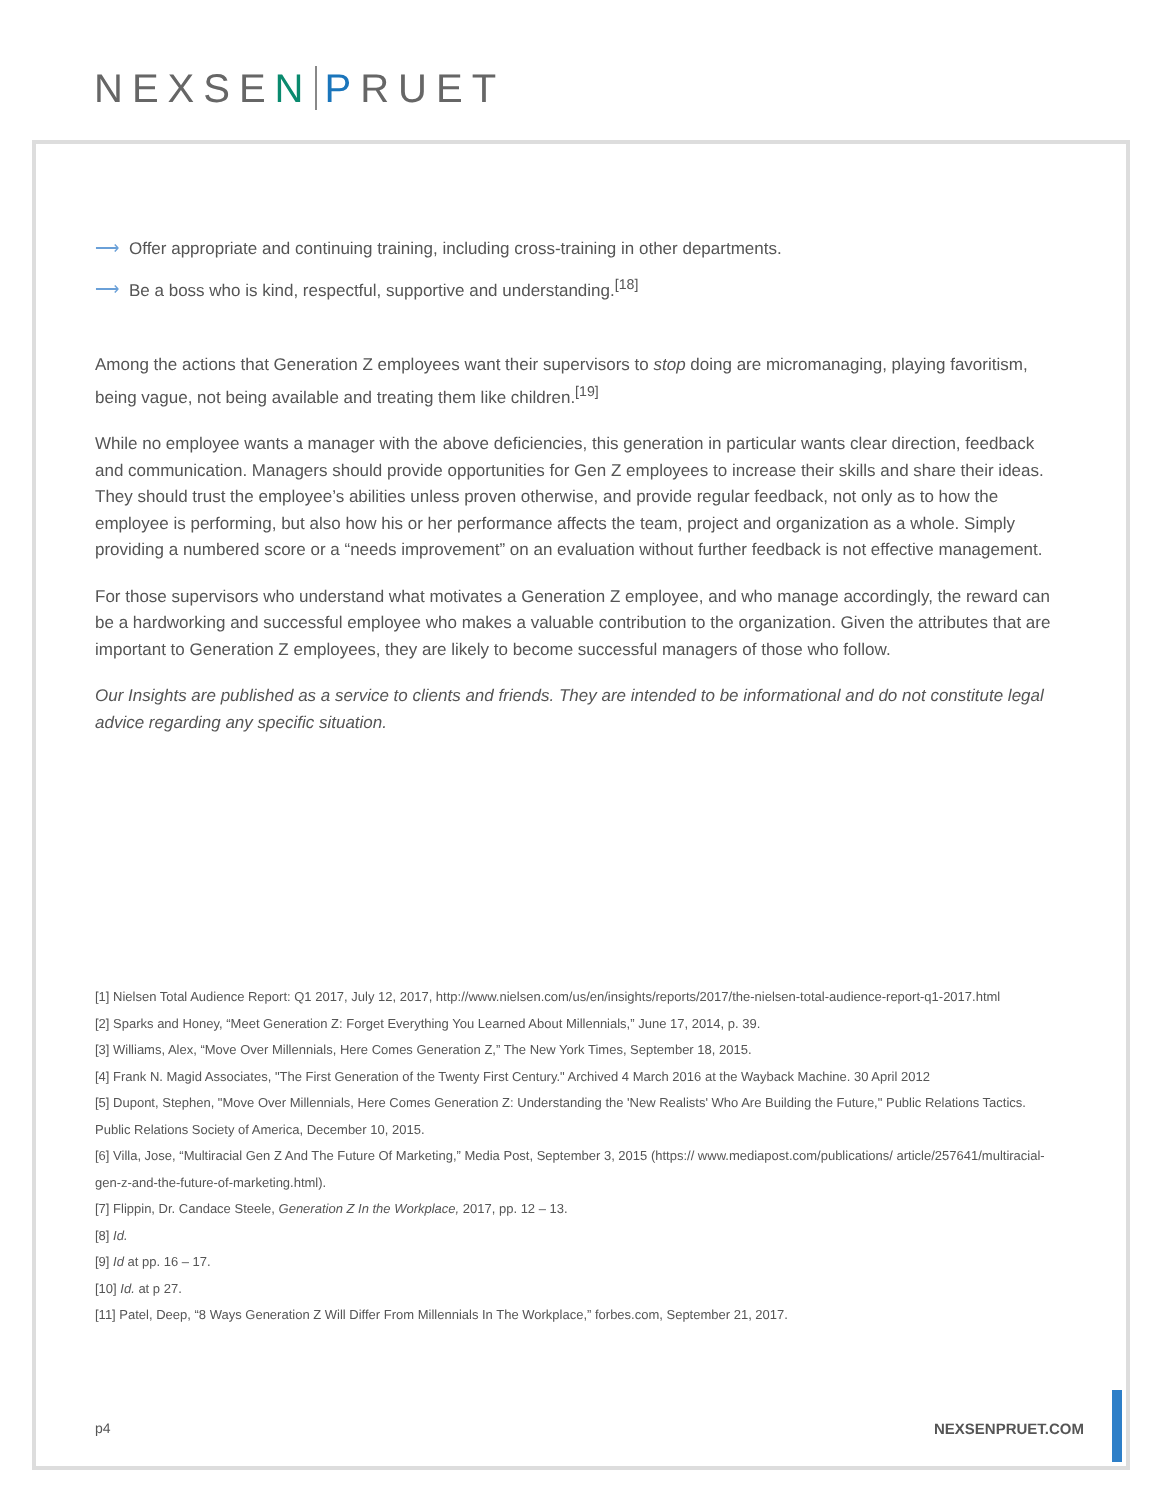NEXSEN PRUET
⟶ Offer appropriate and continuing training, including cross-training in other departments.
⟶ Be a boss who is kind, respectful, supportive and understanding.<sup>[18]</sup>
Among the actions that Generation Z employees want their supervisors to stop doing are micromanaging, playing favoritism, being vague, not being available and treating them like children.<sup>[19]</sup>
While no employee wants a manager with the above deficiencies, this generation in particular wants clear direction, feedback and communication. Managers should provide opportunities for Gen Z employees to increase their skills and share their ideas. They should trust the employee’s abilities unless proven otherwise, and provide regular feedback, not only as to how the employee is performing, but also how his or her performance affects the team, project and organization as a whole. Simply providing a numbered score or a “needs improvement” on an evaluation without further feedback is not effective management.
For those supervisors who understand what motivates a Generation Z employee, and who manage accordingly, the reward can be a hardworking and successful employee who makes a valuable contribution to the organization. Given the attributes that are important to Generation Z employees, they are likely to become successful managers of those who follow.
Our Insights are published as a service to clients and friends. They are intended to be informational and do not constitute legal advice regarding any specific situation.
[1] Nielsen Total Audience Report: Q1 2017, July 12, 2017, http://www.nielsen.com/us/en/insights/reports/2017/the-nielsen-total-audience-report-q1-2017.html
[2] Sparks and Honey, “Meet Generation Z: Forget Everything You Learned About Millennials,” June 17, 2014, p. 39.
[3] Williams, Alex, “Move Over Millennials, Here Comes Generation Z,” The New York Times, September 18, 2015.
[4] Frank N. Magid Associates, "The First Generation of the Twenty First Century." Archived 4 March 2016 at the Wayback Machine. 30 April 2012
[5] Dupont, Stephen, "Move Over Millennials, Here Comes Generation Z: Understanding the 'New Realists' Who Are Building the Future," Public Relations Tactics. Public Relations Society of America, December 10, 2015.
[6] Villa, Jose, “Multiracial Gen Z And The Future Of Marketing,” Media Post, September 3, 2015 (https:// www.mediapost.com/publications/ article/257641/multiracial-gen-z-and-the-future-of-marketing.html).
[7] Flippin, Dr. Candace Steele, Generation Z In the Workplace, 2017, pp. 12 – 13.
[8] Id.
[9] Id at pp. 16 – 17.
[10] Id. at p 27.
[11] Patel, Deep, “8 Ways Generation Z Will Differ From Millennials In The Workplace,” forbes.com, September 21, 2017.
p4 NEXSENPRUET.COM